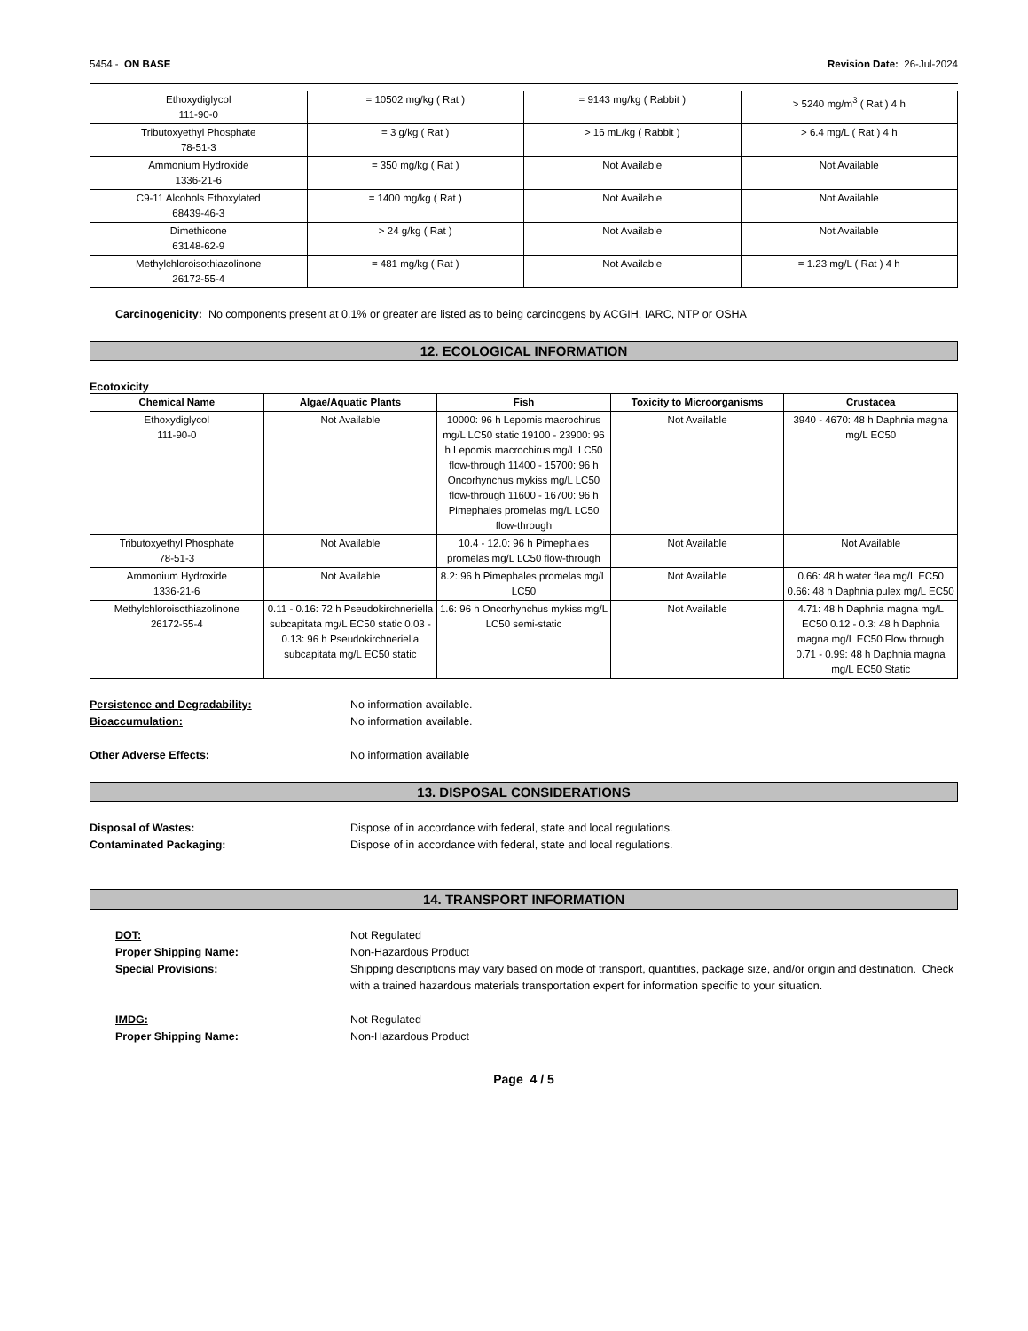5454 - ON BASE Revision Date: 26-Jul-2024
| Ethoxydiglycol 111-90-0 | = 10502 mg/kg ( Rat ) | = 9143 mg/kg ( Rabbit ) | > 5240 mg/m<sup>3</sup> ( Rat ) 4 h |
| Tributoxyethyl Phosphate 78-51-3 | = 3 g/kg ( Rat ) | > 16 mL/kg ( Rabbit ) | > 6.4 mg/L ( Rat ) 4 h |
| Ammonium Hydroxide 1336-21-6 | = 350 mg/kg ( Rat ) | Not Available | Not Available |
| C9-11 Alcohols Ethoxylated 68439-46-3 | = 1400 mg/kg ( Rat ) | Not Available | Not Available |
| Dimethicone 63148-62-9 | > 24 g/kg ( Rat ) | Not Available | Not Available |
| Methylchloroisothiazolinone 26172-55-4 | = 481 mg/kg ( Rat ) | Not Available | = 1.23 mg/L ( Rat ) 4 h |
Carcinogenicity: No components present at 0.1% or greater are listed as to being carcinogens by ACGIH, IARC, NTP or OSHA
12. ECOLOGICAL INFORMATION
Ecotoxicity
| Chemical Name | Algae/Aquatic Plants | Fish | Toxicity to Microorganisms | Crustacea |
| --- | --- | --- | --- | --- |
| Ethoxydiglycol 111-90-0 | Not Available | 10000: 96 h Lepomis macrochirus mg/L LC50 static 19100 - 23900: 96 h Lepomis macrochirus mg/L LC50 flow-through 11400 - 15700: 96 h Oncorhynchus mykiss mg/L LC50 flow-through 11600 - 16700: 96 h Pimephales promelas mg/L LC50 flow-through | Not Available | 3940 - 4670: 48 h Daphnia magna mg/L EC50 |
| Tributoxyethyl Phosphate 78-51-3 | Not Available | 10.4 - 12.0: 96 h Pimephales promelas mg/L LC50 flow-through | Not Available | Not Available |
| Ammonium Hydroxide 1336-21-6 | Not Available | 8.2: 96 h Pimephales promelas mg/L LC50 | Not Available | 0.66: 48 h water flea mg/L EC50 0.66: 48 h Daphnia pulex mg/L EC50 |
| Methylchloroisothiazolinone 26172-55-4 | 0.11 - 0.16: 72 h Pseudokirchneriella subcapitata mg/L EC50 static 0.03 - 0.13: 96 h Pseudokirchneriella subcapitata mg/L EC50 static | 1.6: 96 h Oncorhynchus mykiss mg/L LC50 semi-static | Not Available | 4.71: 48 h Daphnia magna mg/L EC50 0.12 - 0.3: 48 h Daphnia magna mg/L EC50 Flow through 0.71 - 0.99: 48 h Daphnia magna mg/L EC50 Static |
Persistence and Degradability: No information available.
Bioaccumulation: No information available.
Other Adverse Effects: No information available
13. DISPOSAL CONSIDERATIONS
Disposal of Wastes: Dispose of in accordance with federal, state and local regulations.
Contaminated Packaging: Dispose of in accordance with federal, state and local regulations.
14. TRANSPORT INFORMATION
DOT: Not Regulated
Proper Shipping Name: Non-Hazardous Product
Special Provisions: Shipping descriptions may vary based on mode of transport, quantities, package size, and/or origin and destination. Check with a trained hazardous materials transportation expert for information specific to your situation.
IMDG: Not Regulated
Proper Shipping Name: Non-Hazardous Product
Page 4 / 5